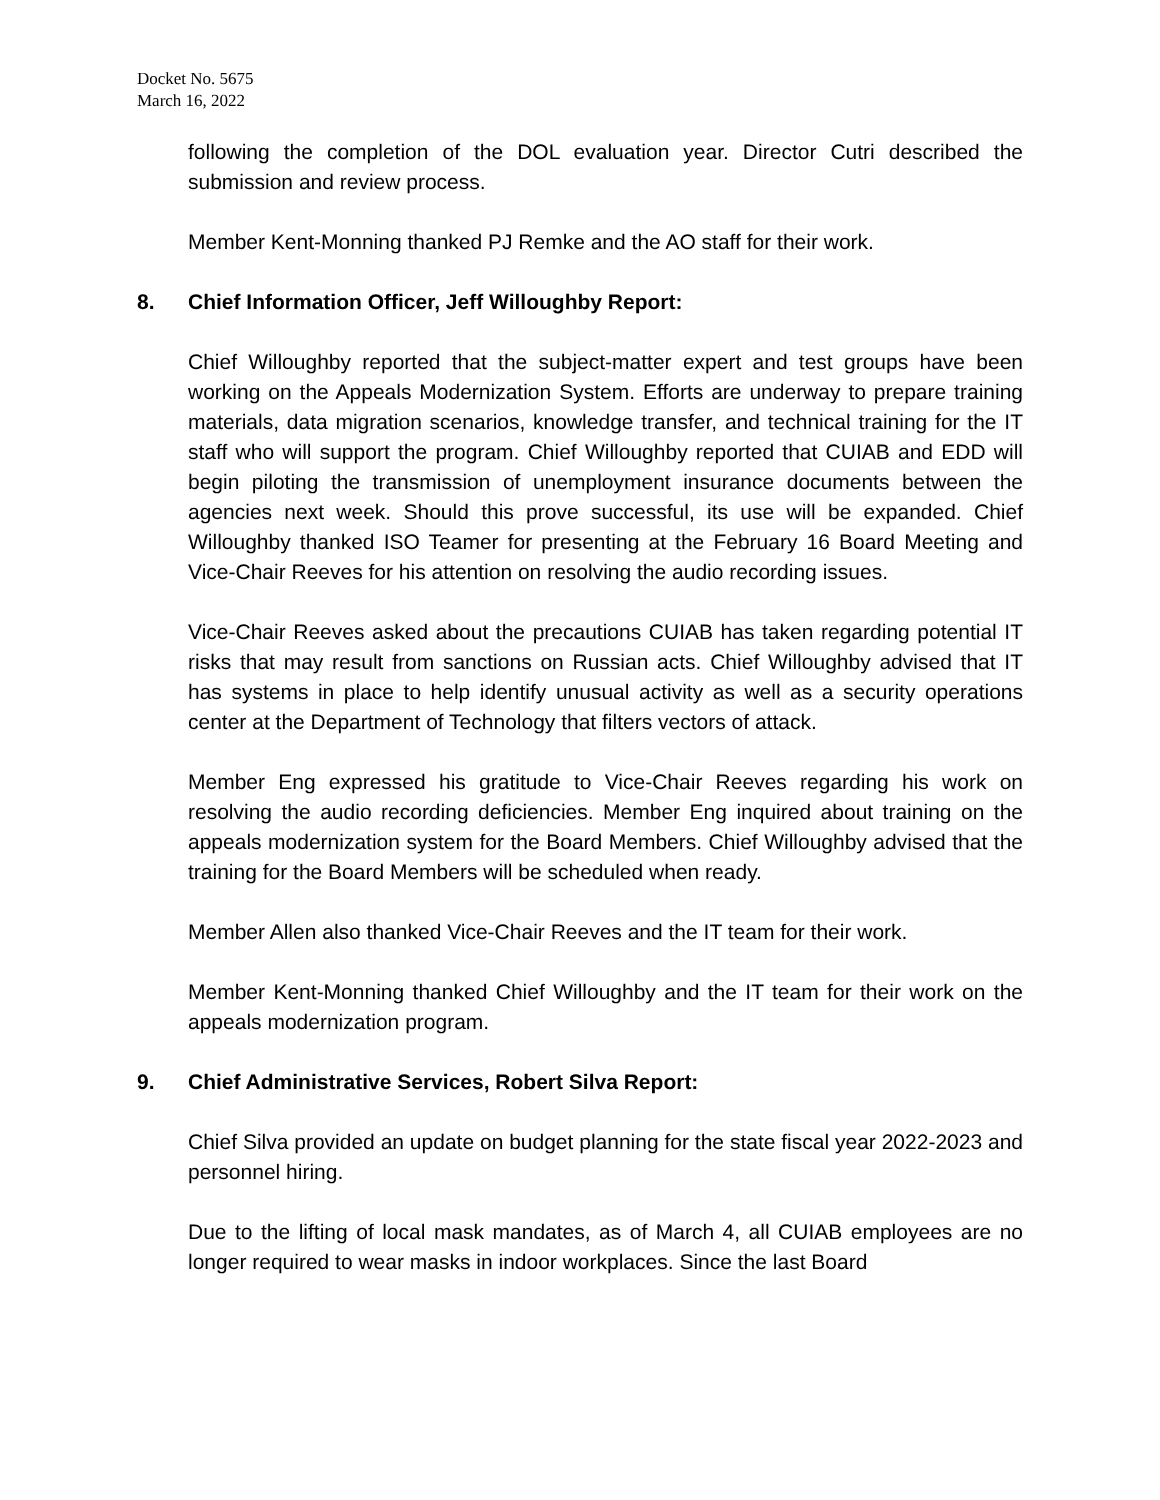Docket No. 5675
March 16, 2022
following the completion of the DOL evaluation year. Director Cutri described the submission and review process.
Member Kent-Monning thanked PJ Remke and the AO staff for their work.
8. Chief Information Officer, Jeff Willoughby Report:
Chief Willoughby reported that the subject-matter expert and test groups have been working on the Appeals Modernization System. Efforts are underway to prepare training materials, data migration scenarios, knowledge transfer, and technical training for the IT staff who will support the program. Chief Willoughby reported that CUIAB and EDD will begin piloting the transmission of unemployment insurance documents between the agencies next week. Should this prove successful, its use will be expanded. Chief Willoughby thanked ISO Teamer for presenting at the February 16 Board Meeting and Vice-Chair Reeves for his attention on resolving the audio recording issues.
Vice-Chair Reeves asked about the precautions CUIAB has taken regarding potential IT risks that may result from sanctions on Russian acts. Chief Willoughby advised that IT has systems in place to help identify unusual activity as well as a security operations center at the Department of Technology that filters vectors of attack.
Member Eng expressed his gratitude to Vice-Chair Reeves regarding his work on resolving the audio recording deficiencies. Member Eng inquired about training on the appeals modernization system for the Board Members. Chief Willoughby advised that the training for the Board Members will be scheduled when ready.
Member Allen also thanked Vice-Chair Reeves and the IT team for their work.
Member Kent-Monning thanked Chief Willoughby and the IT team for their work on the appeals modernization program.
9. Chief Administrative Services, Robert Silva Report:
Chief Silva provided an update on budget planning for the state fiscal year 2022-2023 and personnel hiring.
Due to the lifting of local mask mandates, as of March 4, all CUIAB employees are no longer required to wear masks in indoor workplaces. Since the last Board